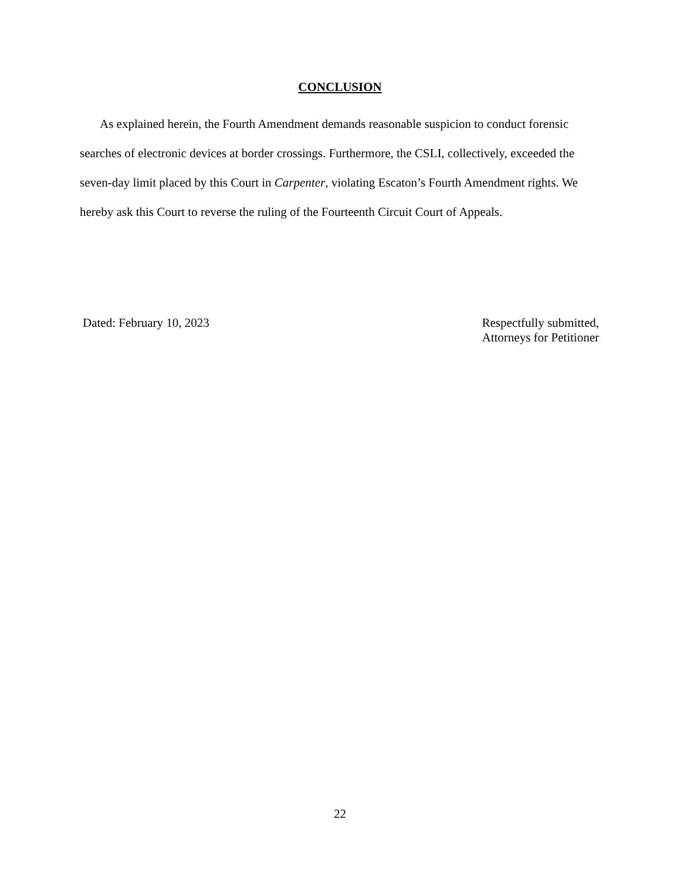CONCLUSION
As explained herein, the Fourth Amendment demands reasonable suspicion to conduct forensic searches of electronic devices at border crossings. Furthermore, the CSLI, collectively, exceeded the seven-day limit placed by this Court in Carpenter, violating Escaton’s Fourth Amendment rights. We hereby ask this Court to reverse the ruling of the Fourteenth Circuit Court of Appeals.
Dated: February 10, 2023 Respectfully submitted,
Attorneys for Petitioner
22